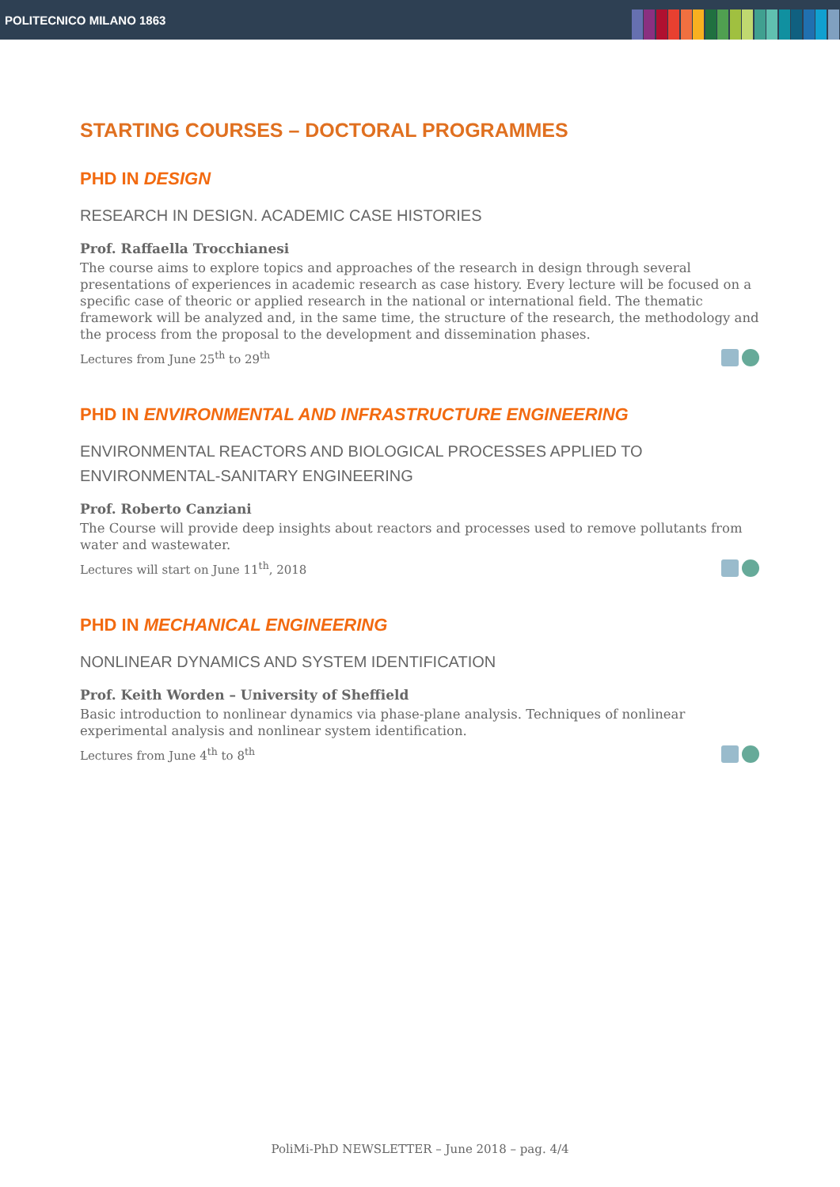POLITECNICO MILANO 1863
STARTING COURSES – DOCTORAL PROGRAMMES
PHD IN DESIGN
RESEARCH IN DESIGN. ACADEMIC CASE HISTORIES
Prof. Raffaella Trocchianesi
The course aims to explore topics and approaches of the research in design through several presentations of experiences in academic research as case history. Every lecture will be focused on a specific case of theoric or applied research in the national or international field. The thematic framework will be analyzed and, in the same time, the structure of the research, the methodology and the process from the proposal to the development and dissemination phases.
Lectures from June 25<sup>th</sup> to 29<sup>th</sup>
PHD IN ENVIRONMENTAL AND INFRASTRUCTURE ENGINEERING
ENVIRONMENTAL REACTORS AND BIOLOGICAL PROCESSES APPLIED TO ENVIRONMENTAL-SANITARY ENGINEERING
Prof. Roberto Canziani
The Course will provide deep insights about reactors and processes used to remove pollutants from water and wastewater.
Lectures will start on June 11<sup>th</sup>, 2018
PHD IN MECHANICAL ENGINEERING
NONLINEAR DYNAMICS AND SYSTEM IDENTIFICATION
Prof. Keith Worden – University of Sheffield
Basic introduction to nonlinear dynamics via phase-plane analysis. Techniques of nonlinear experimental analysis and nonlinear system identification.
Lectures from June 4<sup>th</sup> to 8<sup>th</sup>
PoliMi-PhD NEWSLETTER – June 2018 – pag. 4/4